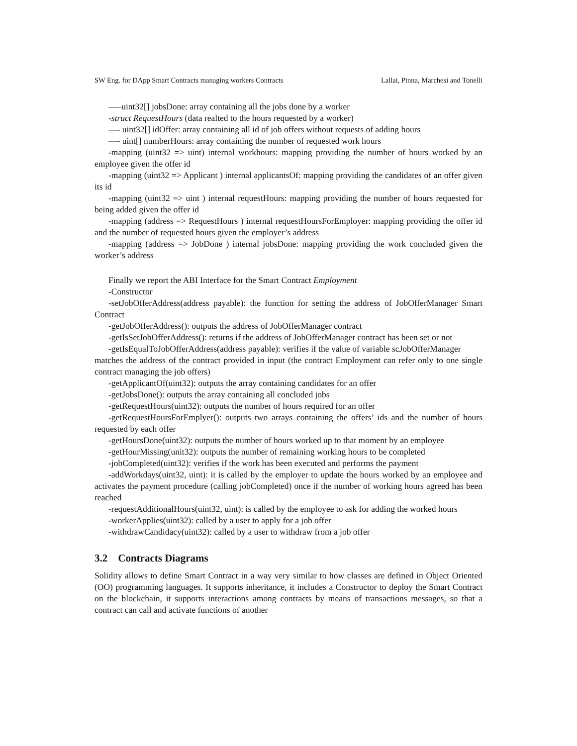SW Eng. for DApp Smart Contracts managing workers Contracts Lallai, Pinna, Marchesi and Tonelli
—–uint32[] jobsDone: array containing all the jobs done by a worker
-struct RequestHours (data realted to the hours requested by a worker)
—- uint32[] idOffer: array containing all id of job offers without requests of adding hours
—- uint[] numberHours: array containing the number of requested work hours
-mapping (uint32 => uint) internal workhours: mapping providing the number of hours worked by an employee given the offer id
-mapping (uint32 => Applicant ) internal applicantsOf: mapping providing the candidates of an offer given its id
-mapping (uint32 => uint ) internal requestHours: mapping providing the number of hours requested for being added given the offer id
-mapping (address => RequestHours ) internal requestHoursForEmployer: mapping providing the offer id and the number of requested hours given the employer’s address
-mapping (address => JobDone ) internal jobsDone: mapping providing the work concluded given the worker’s address
Finally we report the ABI Interface for the Smart Contract Employment
-Constructor
-setJobOfferAddress(address payable): the function for setting the address of JobOfferManager Smart Contract
-getJobOfferAddress(): outputs the address of JobOfferManager contract
-getIsSetJobOfferAddress(): returns if the address of JobOfferManager contract has been set or not
-getIsEqualToJobOfferAddress(address payable): verifies if the value of variable scJobOfferManager
matches the address of the contract provided in input (the contract Employment can refer only to one single contract managing the job offers)
-getApplicantOf(uint32): outputs the array containing candidates for an offer
-getJobsDone(): outputs the array containing all concluded jobs
-getRequestHours(uint32): outputs the number of hours required for an offer
-getRequestHoursForEmplyer(): outputs two arrays containing the offers’ ids and the number of hours requested by each offer
-getHoursDone(uint32): outputs the number of hours worked up to that moment by an employee
-getHourMissing(unit32): outputs the number of remaining working hours to be completed
-jobCompleted(uint32): verifies if the work has been executed and performs the payment
-addWorkdays(uint32, uint): it is called by the employer to update the hours worked by an employee and activates the payment procedure (calling jobCompleted) once if the number of working hours agreed has been reached
-requestAdditionalHours(uint32, uint): is called by the employee to ask for adding the worked hours
-workerApplies(uint32): called by a user to apply for a job offer
-withdrawCandidacy(uint32): called by a user to withdraw from a job offer
3.2 Contracts Diagrams
Solidity allows to define Smart Contract in a way very similar to how classes are defined in Object Oriented (OO) programming languages. It supports inheritance, it includes a Constructor to deploy the Smart Contract on the blockchain, it supports interactions among contracts by means of transactions messages, so that a contract can call and activate functions of another